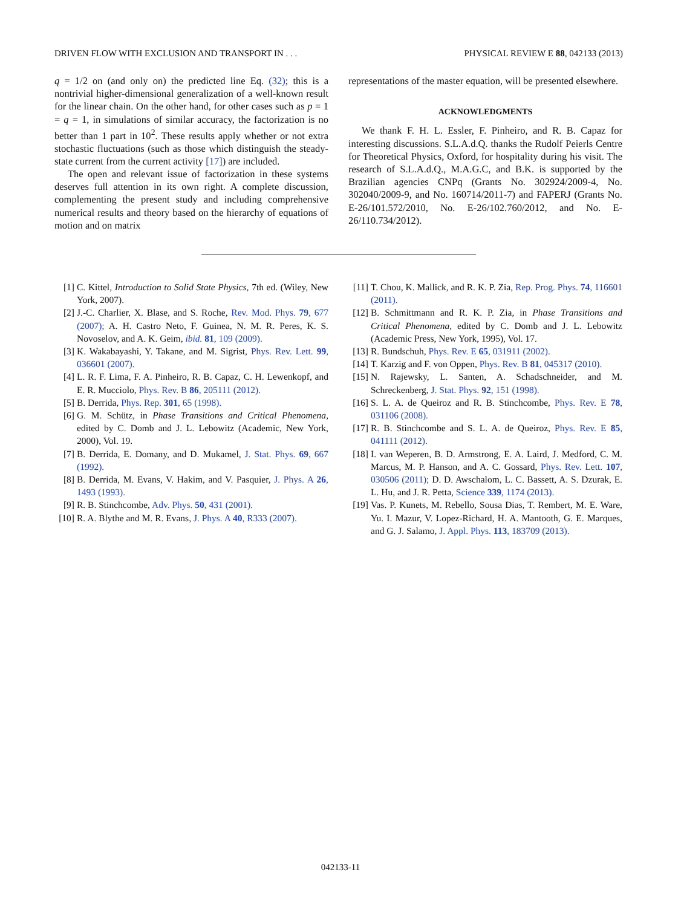DRIVEN FLOW WITH EXCLUSION AND TRANSPORT IN . . . PHYSICAL REVIEW E 88, 042133 (2013)
q = 1/2 on (and only on) the predicted line Eq. (32); this is a nontrivial higher-dimensional generalization of a well-known result for the linear chain. On the other hand, for other cases such as p = 1 = q = 1, in simulations of similar accuracy, the factorization is no better than 1 part in 10<sup>2</sup>. These results apply whether or not extra stochastic fluctuations (such as those which distinguish the steady-state current from the current activity [17]) are included.
The open and relevant issue of factorization in these systems deserves full attention in its own right. A complete discussion, complementing the present study and including comprehensive numerical results and theory based on the hierarchy of equations of motion and on matrix
representations of the master equation, will be presented elsewhere.
ACKNOWLEDGMENTS
We thank F. H. L. Essler, F. Pinheiro, and R. B. Capaz for interesting discussions. S.L.A.d.Q. thanks the Rudolf Peierls Centre for Theoretical Physics, Oxford, for hospitality during his visit. The research of S.L.A.d.Q., M.A.G.C, and B.K. is supported by the Brazilian agencies CNPq (Grants No. 302924/2009-4, No. 302040/2009-9, and No. 160714/2011-7) and FAPERJ (Grants No. E-26/101.572/2010, No. E-26/102.760/2012, and No. E-26/110.734/2012).
[1] C. Kittel, Introduction to Solid State Physics, 7th ed. (Wiley, New York, 2007).
[2] J.-C. Charlier, X. Blase, and S. Roche, Rev. Mod. Phys. 79, 677 (2007); A. H. Castro Neto, F. Guinea, N. M. R. Peres, K. S. Novoselov, and A. K. Geim, ibid. 81, 109 (2009).
[3] K. Wakabayashi, Y. Takane, and M. Sigrist, Phys. Rev. Lett. 99, 036601 (2007).
[4] L. R. F. Lima, F. A. Pinheiro, R. B. Capaz, C. H. Lewenkopf, and E. R. Mucciolo, Phys. Rev. B 86, 205111 (2012).
[5] B. Derrida, Phys. Rep. 301, 65 (1998).
[6] G. M. Schütz, in Phase Transitions and Critical Phenomena, edited by C. Domb and J. L. Lebowitz (Academic, New York, 2000), Vol. 19.
[7] B. Derrida, E. Domany, and D. Mukamel, J. Stat. Phys. 69, 667 (1992).
[8] B. Derrida, M. Evans, V. Hakim, and V. Pasquier, J. Phys. A 26, 1493 (1993).
[9] R. B. Stinchcombe, Adv. Phys. 50, 431 (2001).
[10] R. A. Blythe and M. R. Evans, J. Phys. A 40, R333 (2007).
[11] T. Chou, K. Mallick, and R. K. P. Zia, Rep. Prog. Phys. 74, 116601 (2011).
[12] B. Schmittmann and R. K. P. Zia, in Phase Transitions and Critical Phenomena, edited by C. Domb and J. L. Lebowitz (Academic Press, New York, 1995), Vol. 17.
[13] R. Bundschuh, Phys. Rev. E 65, 031911 (2002).
[14] T. Karzig and F. von Oppen, Phys. Rev. B 81, 045317 (2010).
[15] N. Rajewsky, L. Santen, A. Schadschneider, and M. Schreckenberg, J. Stat. Phys. 92, 151 (1998).
[16] S. L. A. de Queiroz and R. B. Stinchcombe, Phys. Rev. E 78, 031106 (2008).
[17] R. B. Stinchcombe and S. L. A. de Queiroz, Phys. Rev. E 85, 041111 (2012).
[18] I. van Weperen, B. D. Armstrong, E. A. Laird, J. Medford, C. M. Marcus, M. P. Hanson, and A. C. Gossard, Phys. Rev. Lett. 107, 030506 (2011); D. D. Awschalom, L. C. Bassett, A. S. Dzurak, E. L. Hu, and J. R. Petta, Science 339, 1174 (2013).
[19] Vas. P. Kunets, M. Rebello, Sousa Dias, T. Rembert, M. E. Ware, Yu. I. Mazur, V. Lopez-Richard, H. A. Mantooth, G. E. Marques, and G. J. Salamo, J. Appl. Phys. 113, 183709 (2013).
042133-11